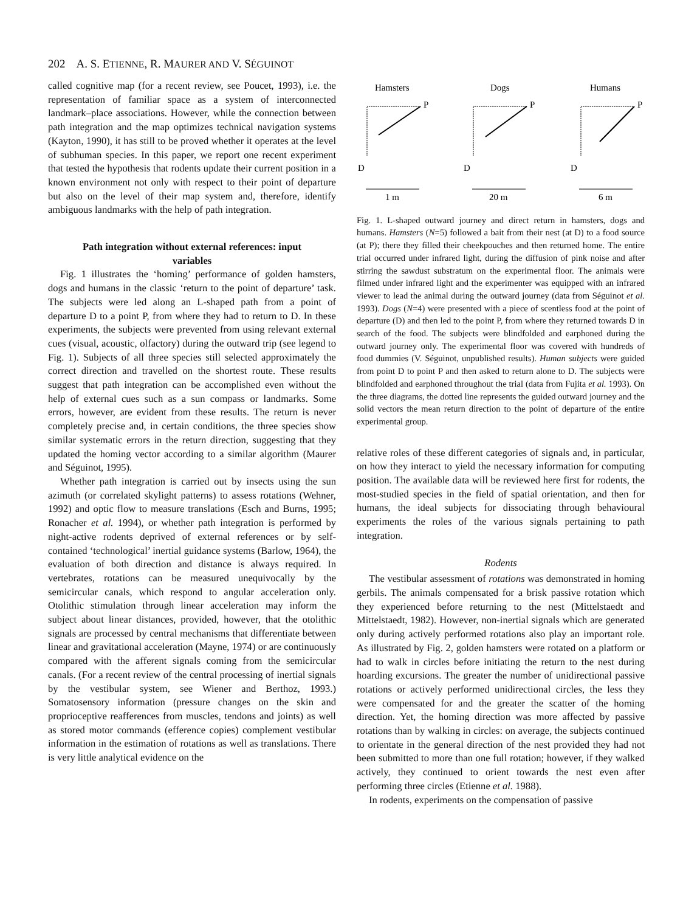202 A. S. ETIENNE, R. MAURER AND V. SÉGUINOT
called cognitive map (for a recent review, see Poucet, 1993), i.e. the representation of familiar space as a system of interconnected landmark–place associations. However, while the connection between path integration and the map optimizes technical navigation systems (Kayton, 1990), it has still to be proved whether it operates at the level of subhuman species. In this paper, we report one recent experiment that tested the hypothesis that rodents update their current position in a known environment not only with respect to their point of departure but also on the level of their map system and, therefore, identify ambiguous landmarks with the help of path integration.
Path integration without external references: input variables
Fig. 1 illustrates the ‘homing’ performance of golden hamsters, dogs and humans in the classic ‘return to the point of departure’ task. The subjects were led along an L-shaped path from a point of departure D to a point P, from where they had to return to D. In these experiments, the subjects were prevented from using relevant external cues (visual, acoustic, olfactory) during the outward trip (see legend to Fig. 1). Subjects of all three species still selected approximately the correct direction and travelled on the shortest route. These results suggest that path integration can be accomplished even without the help of external cues such as a sun compass or landmarks. Some errors, however, are evident from these results. The return is never completely precise and, in certain conditions, the three species show similar systematic errors in the return direction, suggesting that they updated the homing vector according to a similar algorithm (Maurer and Séguinot, 1995).
Whether path integration is carried out by insects using the sun azimuth (or correlated skylight patterns) to assess rotations (Wehner, 1992) and optic flow to measure translations (Esch and Burns, 1995; Ronacher et al. 1994), or whether path integration is performed by night-active rodents deprived of external references or by self-contained ‘technological’ inertial guidance systems (Barlow, 1964), the evaluation of both direction and distance is always required. In vertebrates, rotations can be measured unequivocally by the semicircular canals, which respond to angular acceleration only. Otolithic stimulation through linear acceleration may inform the subject about linear distances, provided, however, that the otolithic signals are processed by central mechanisms that differentiate between linear and gravitational acceleration (Mayne, 1974) or are continuously compared with the afferent signals coming from the semicircular canals. (For a recent review of the central processing of inertial signals by the vestibular system, see Wiener and Berthoz, 1993.) Somatosensory information (pressure changes on the skin and proprioceptive reafferences from muscles, tendons and joints) as well as stored motor commands (efference copies) complement vestibular information in the estimation of rotations as well as translations. There is very little analytical evidence on the
Hamsters
Dogs
Humans
P
P
P
D
D
D
1 m
20 m
6 m
Fig. 1. L-shaped outward journey and direct return in hamsters, dogs and humans. Hamsters (N=5) followed a bait from their nest (at D) to a food source (at P); there they filled their cheekpouches and then returned home. The entire trial occurred under infrared light, during the diffusion of pink noise and after stirring the sawdust substratum on the experimental floor. The animals were filmed under infrared light and the experimenter was equipped with an infrared viewer to lead the animal during the outward journey (data from Séguinot et al. 1993). Dogs (N=4) were presented with a piece of scentless food at the point of departure (D) and then led to the point P, from where they returned towards D in search of the food. The subjects were blindfolded and earphoned during the outward journey only. The experimental floor was covered with hundreds of food dummies (V. Séguinot, unpublished results). Human subjects were guided from point D to point P and then asked to return alone to D. The subjects were blindfolded and earphoned throughout the trial (data from Fujita et al. 1993). On the three diagrams, the dotted line represents the guided outward journey and the solid vectors the mean return direction to the point of departure of the entire experimental group.
relative roles of these different categories of signals and, in particular, on how they interact to yield the necessary information for computing position. The available data will be reviewed here first for rodents, the most-studied species in the field of spatial orientation, and then for humans, the ideal subjects for dissociating through behavioural experiments the roles of the various signals pertaining to path integration.
Rodents
The vestibular assessment of rotations was demonstrated in homing gerbils. The animals compensated for a brisk passive rotation which they experienced before returning to the nest (Mittelstaedt and Mittelstaedt, 1982). However, non-inertial signals which are generated only during actively performed rotations also play an important role. As illustrated by Fig. 2, golden hamsters were rotated on a platform or had to walk in circles before initiating the return to the nest during hoarding excursions. The greater the number of unidirectional passive rotations or actively performed unidirectional circles, the less they were compensated for and the greater the scatter of the homing direction. Yet, the homing direction was more affected by passive rotations than by walking in circles: on average, the subjects continued to orientate in the general direction of the nest provided they had not been submitted to more than one full rotation; however, if they walked actively, they continued to orient towards the nest even after performing three circles (Etienne et al. 1988).
In rodents, experiments on the compensation of passive